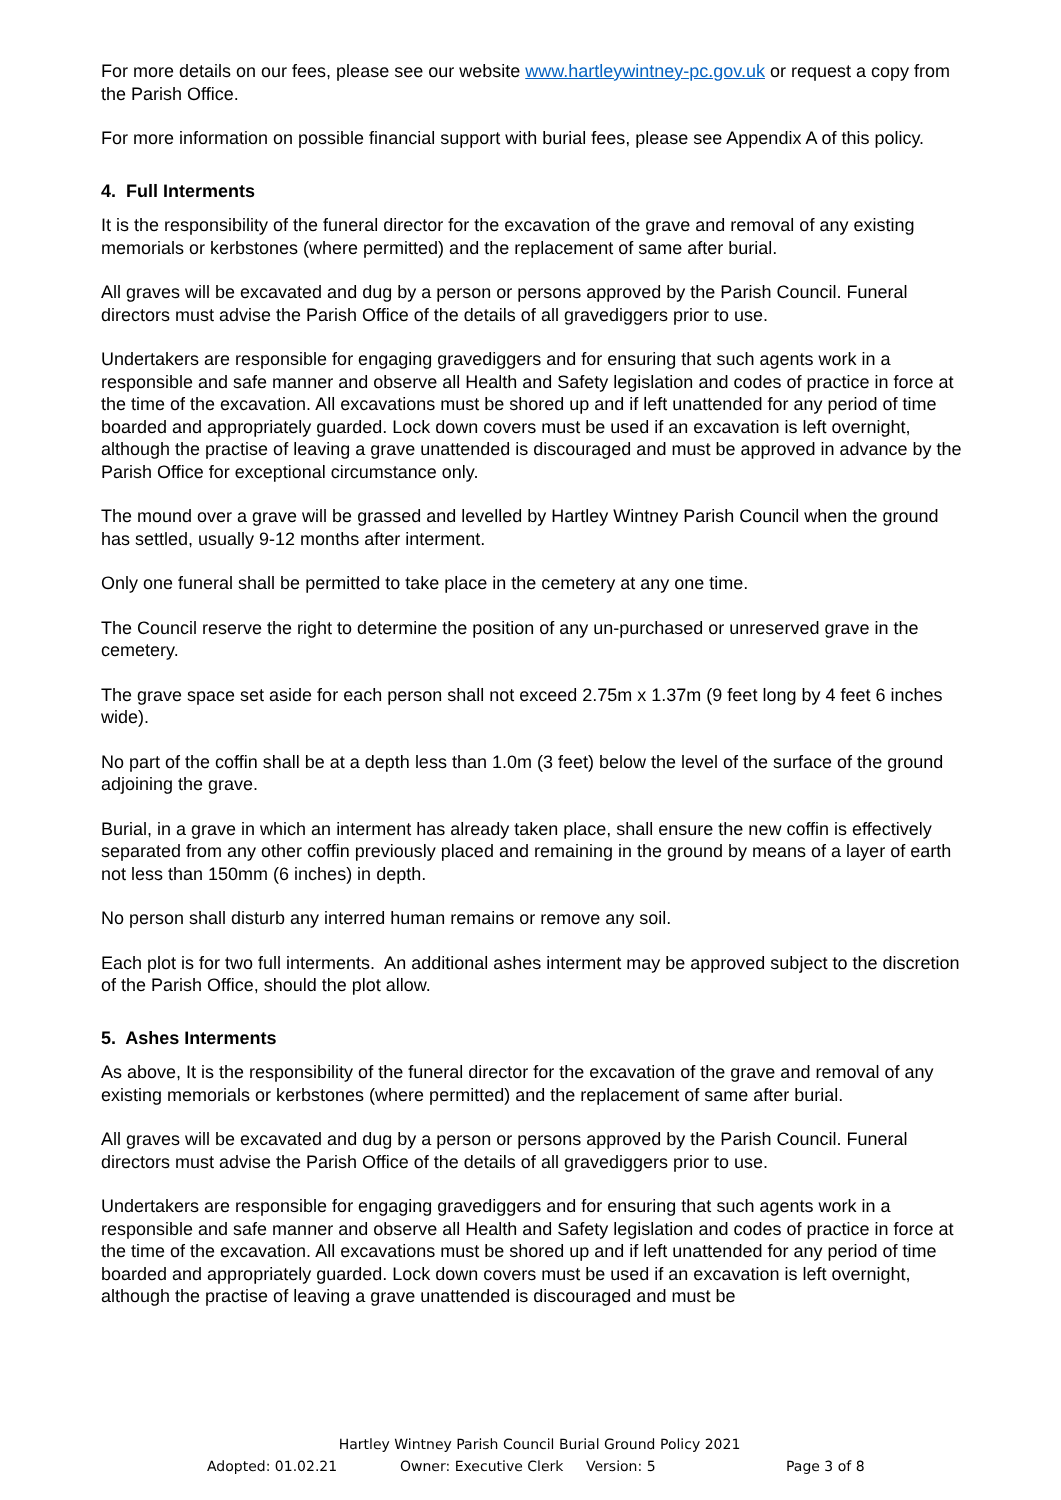For more details on our fees, please see our website www.hartleywintney-pc.gov.uk or request a copy from the Parish Office.
For more information on possible financial support with burial fees, please see Appendix A of this policy.
4. Full Interments
It is the responsibility of the funeral director for the excavation of the grave and removal of any existing memorials or kerbstones (where permitted) and the replacement of same after burial.
All graves will be excavated and dug by a person or persons approved by the Parish Council. Funeral directors must advise the Parish Office of the details of all gravediggers prior to use.
Undertakers are responsible for engaging gravediggers and for ensuring that such agents work in a responsible and safe manner and observe all Health and Safety legislation and codes of practice in force at the time of the excavation. All excavations must be shored up and if left unattended for any period of time boarded and appropriately guarded. Lock down covers must be used if an excavation is left overnight, although the practise of leaving a grave unattended is discouraged and must be approved in advance by the Parish Office for exceptional circumstance only.
The mound over a grave will be grassed and levelled by Hartley Wintney Parish Council when the ground has settled, usually 9-12 months after interment.
Only one funeral shall be permitted to take place in the cemetery at any one time.
The Council reserve the right to determine the position of any un-purchased or unreserved grave in the cemetery.
The grave space set aside for each person shall not exceed 2.75m x 1.37m (9 feet long by 4 feet 6 inches wide).
No part of the coffin shall be at a depth less than 1.0m (3 feet) below the level of the surface of the ground adjoining the grave.
Burial, in a grave in which an interment has already taken place, shall ensure the new coffin is effectively separated from any other coffin previously placed and remaining in the ground by means of a layer of earth not less than 150mm (6 inches) in depth.
No person shall disturb any interred human remains or remove any soil.
Each plot is for two full interments. An additional ashes interment may be approved subject to the discretion of the Parish Office, should the plot allow.
5. Ashes Interments
As above, It is the responsibility of the funeral director for the excavation of the grave and removal of any existing memorials or kerbstones (where permitted) and the replacement of same after burial.
All graves will be excavated and dug by a person or persons approved by the Parish Council. Funeral directors must advise the Parish Office of the details of all gravediggers prior to use.
Undertakers are responsible for engaging gravediggers and for ensuring that such agents work in a responsible and safe manner and observe all Health and Safety legislation and codes of practice in force at the time of the excavation. All excavations must be shored up and if left unattended for any period of time boarded and appropriately guarded. Lock down covers must be used if an excavation is left overnight, although the practise of leaving a grave unattended is discouraged and must be
Hartley Wintney Parish Council Burial Ground Policy 2021
Adopted: 01.02.21 Owner: Executive Clerk Version: 5 Page 3 of 8